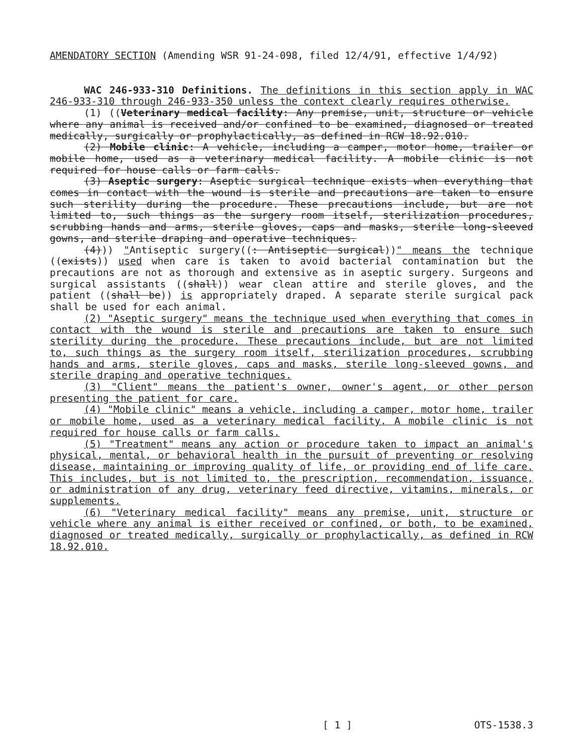AMENDATORY SECTION (Amending WSR 91-24-098, filed 12/4/91, effective 1/4/92)
WAC 246-933-310 Definitions. The definitions in this section apply in WAC 246-933-310 through 246-933-350 unless the context clearly requires otherwise.
(1) ((Veterinary medical facility: Any premise, unit, structure or vehicle where any animal is received and/or confined to be examined, diagnosed or treated medically, surgically or prophylactically, as defined in RCW 18.92.010.
(2) Mobile clinic: A vehicle, including a camper, motor home, trailer or mobile home, used as a veterinary medical facility. A mobile clinic is not required for house calls or farm calls.
(3) Aseptic surgery: Aseptic surgical technique exists when everything that comes in contact with the wound is sterile and precautions are taken to ensure such sterility during the procedure. These precautions include, but are not limited to, such things as the surgery room itself, sterilization procedures, scrubbing hands and arms, sterile gloves, caps and masks, sterile long-sleeved gowns, and sterile draping and operative techniques.
(4))) "Antiseptic surgery((: Antiseptic surgical))" means the technique ((exists)) used when care is taken to avoid bacterial contamination but the precautions are not as thorough and extensive as in aseptic surgery. Surgeons and surgical assistants ((shall)) wear clean attire and sterile gloves, and the patient ((shall be)) is appropriately draped. A separate sterile surgical pack shall be used for each animal.
(2) "Aseptic surgery" means the technique used when everything that comes in contact with the wound is sterile and precautions are taken to ensure such sterility during the procedure. These precautions include, but are not limited to, such things as the surgery room itself, sterilization procedures, scrubbing hands and arms, sterile gloves, caps and masks, sterile long-sleeved gowns, and sterile draping and operative techniques.
(3) "Client" means the patient's owner, owner's agent, or other person presenting the patient for care.
(4) "Mobile clinic" means a vehicle, including a camper, motor home, trailer or mobile home, used as a veterinary medical facility. A mobile clinic is not required for house calls or farm calls.
(5) "Treatment" means any action or procedure taken to impact an animal's physical, mental, or behavioral health in the pursuit of preventing or resolving disease, maintaining or improving quality of life, or providing end of life care. This includes, but is not limited to, the prescription, recommendation, issuance, or administration of any drug, veterinary feed directive, vitamins, minerals, or supplements.
(6) "Veterinary medical facility" means any premise, unit, structure or vehicle where any animal is either received or confined, or both, to be examined, diagnosed or treated medically, surgically or prophylactically, as defined in RCW 18.92.010.
[ 1 ] OTS-1538.3